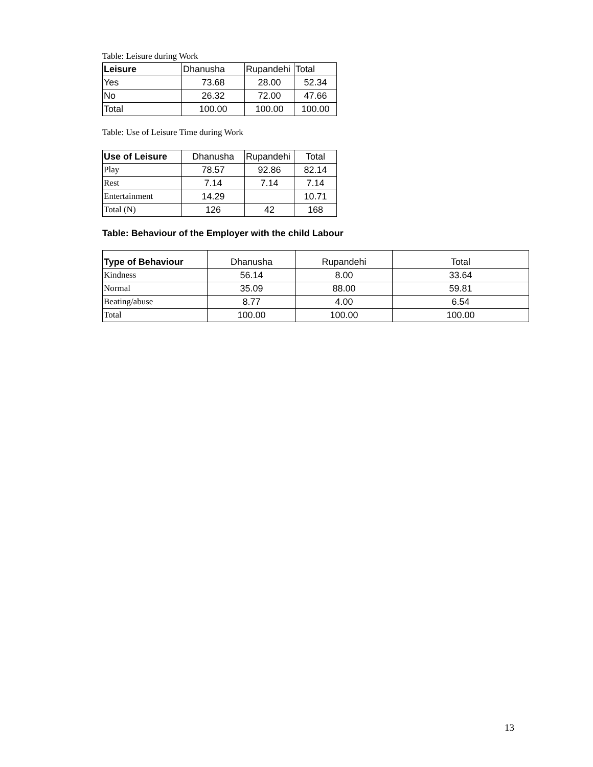Table: Leisure during Work
| Leisure | Dhanusha | Rupandehi | Total |
| Yes | 73.68 | 28.00 | 52.34 |
| No | 26.32 | 72.00 | 47.66 |
| Total | 100.00 | 100.00 | 100.00 |
Table: Use of Leisure Time during Work
| Use of Leisure | Dhanusha | Rupandehi | Total |
| Play | 78.57 | 92.86 | 82.14 |
| Rest | 7.14 | 7.14 | 7.14 |
| Entertainment | 14.29 | | 10.71 |
| Total (N) | 126 | 42 | 168 |
Table: Behaviour of the Employer with the child Labour
| Type of Behaviour | Dhanusha | Rupandehi | Total |
| Kindness | 56.14 | 8.00 | 33.64 |
| Normal | 35.09 | 88.00 | 59.81 |
| Beating/abuse | 8.77 | 4.00 | 6.54 |
| Total | 100.00 | 100.00 | 100.00 |
13